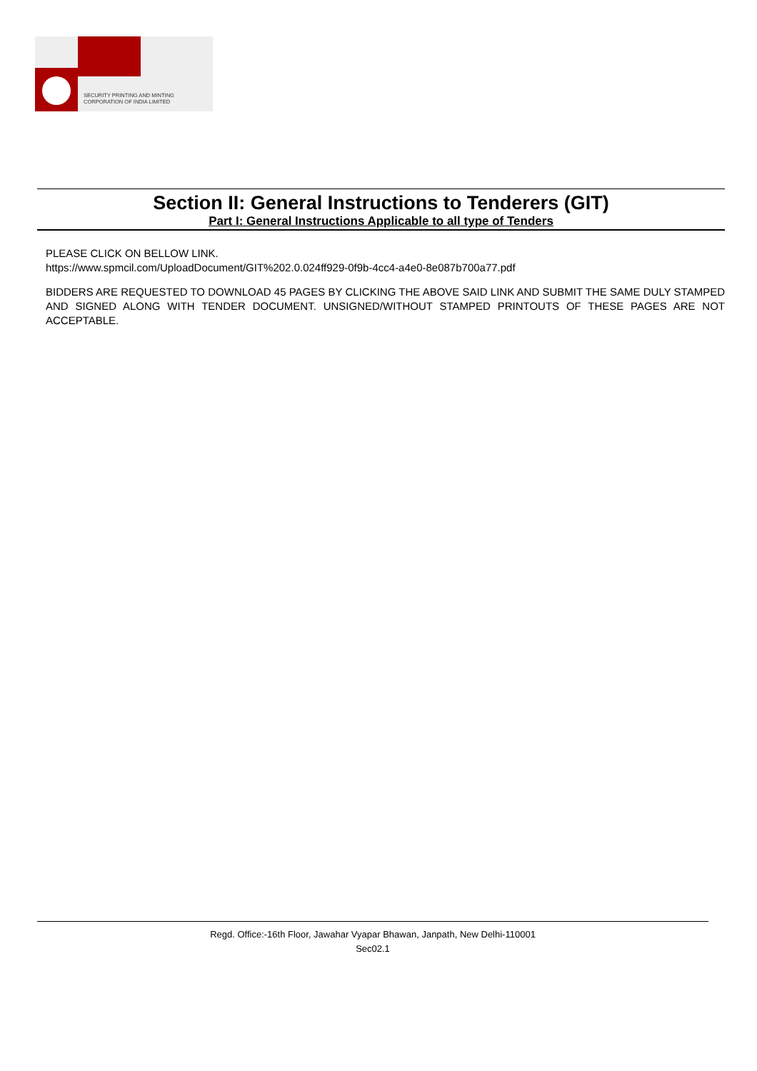SECURITY PRINTING AND MINTING
CORPORATION OF INDIA LIMITED
Section II: General Instructions to Tenderers (GIT)
Part I: General Instructions Applicable to all type of Tenders
PLEASE CLICK ON BELLOW LINK.
https://www.spmcil.com/UploadDocument/GIT%202.0.024ff929-0f9b-4cc4-a4e0-8e087b700a77.pdf
BIDDERS ARE REQUESTED TO DOWNLOAD 45 PAGES BY CLICKING THE ABOVE SAID LINK AND SUBMIT THE SAME DULY STAMPED AND SIGNED ALONG WITH TENDER DOCUMENT. UNSIGNED/WITHOUT STAMPED PRINTOUTS OF THESE PAGES ARE NOT ACCEPTABLE.
Regd. Office:-16th Floor, Jawahar Vyapar Bhawan, Janpath, New Delhi-110001
Sec02.1